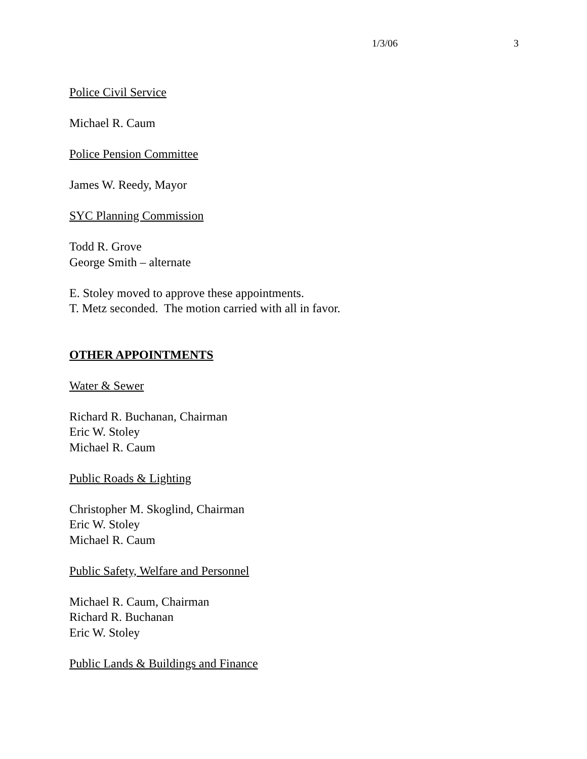1/3/06 3
Police Civil Service
Michael R. Caum
Police Pension Committee
James W. Reedy, Mayor
SYC Planning Commission
Todd R. Grove
George Smith – alternate
E. Stoley moved to approve these appointments.
T. Metz seconded. The motion carried with all in favor.
OTHER APPOINTMENTS
Water & Sewer
Richard R. Buchanan, Chairman
Eric W. Stoley
Michael R. Caum
Public Roads & Lighting
Christopher M. Skoglind, Chairman
Eric W. Stoley
Michael R. Caum
Public Safety, Welfare and Personnel
Michael R. Caum, Chairman
Richard R. Buchanan
Eric W. Stoley
Public Lands & Buildings and Finance